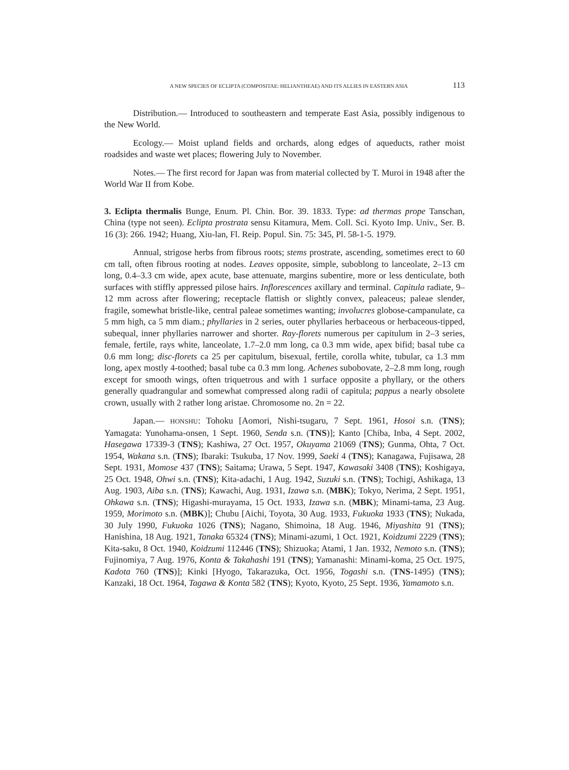A NEW SPECIES OF ECLIPTA (COMPOSITAE: HELIANTHEAE) AND ITS ALLIES IN EASTERN ASIA 113
Distribution.— Introduced to southeastern and temperate East Asia, possibly indigenous to the New World.
Ecology.— Moist upland fields and orchards, along edges of aqueducts, rather moist roadsides and waste wet places; flowering July to November.
Notes.— The first record for Japan was from material collected by T. Muroi in 1948 after the World War II from Kobe.
3. Eclipta thermalis Bunge, Enum. Pl. Chin. Bor. 39. 1833. Type: ad thermas prope Tanschan, China (type not seen). Eclipta prostrata sensu Kitamura, Mem. Coll. Sci. Kyoto Imp. Univ., Ser. B. 16 (3): 266. 1942; Huang, Xiu-lan, Fl. Reip. Popul. Sin. 75: 345, Pl. 58-1-5. 1979.
Annual, strigose herbs from fibrous roots; stems prostrate, ascending, sometimes erect to 60 cm tall, often fibrous rooting at nodes. Leaves opposite, simple, suboblong to lanceolate, 2–13 cm long, 0.4–3.3 cm wide, apex acute, base attenuate, margins subentire, more or less denticulate, both surfaces with stiffly appressed pilose hairs. Inflorescences axillary and terminal. Capitula radiate, 9–12 mm across after flowering; receptacle flattish or slightly convex, paleaceus; paleae slender, fragile, somewhat bristle-like, central paleae sometimes wanting; involucres globose-campanulate, ca 5 mm high, ca 5 mm diam.; phyllaries in 2 series, outer phyllaries herbaceous or herbaceous-tipped, subequal, inner phyllaries narrower and shorter. Ray-florets numerous per capitulum in 2–3 series, female, fertile, rays white, lanceolate, 1.7–2.0 mm long, ca 0.3 mm wide, apex bifid; basal tube ca 0.6 mm long; disc-florets ca 25 per capitulum, bisexual, fertile, corolla white, tubular, ca 1.3 mm long, apex mostly 4-toothed; basal tube ca 0.3 mm long. Achenes subobovate, 2–2.8 mm long, rough except for smooth wings, often triquetrous and with 1 surface opposite a phyllary, or the others generally quadrangular and somewhat compressed along radii of capitula; pappus a nearly obsolete crown, usually with 2 rather long aristae. Chromosome no. 2n = 22.
Japan.— HONSHU: Tohoku [Aomori, Nishi-tsugaru, 7 Sept. 1961, Hosoi s.n. (TNS); Yamagata: Yunohama-onsen, 1 Sept. 1960, Senda s.n. (TNS)]; Kanto [Chiba, Inba, 4 Sept. 2002, Hasegawa 17339-3 (TNS); Kashiwa, 27 Oct. 1957, Okuyama 21069 (TNS); Gunma, Ohta, 7 Oct. 1954, Wakana s.n. (TNS); Ibaraki: Tsukuba, 17 Nov. 1999, Saeki 4 (TNS); Kanagawa, Fujisawa, 28 Sept. 1931, Momose 437 (TNS); Saitama; Urawa, 5 Sept. 1947, Kawasaki 3408 (TNS); Koshigaya, 25 Oct. 1948, Ohwi s.n. (TNS); Kita-adachi, 1 Aug. 1942, Suzuki s.n. (TNS); Tochigi, Ashikaga, 13 Aug. 1903, Aiba s.n. (TNS); Kawachi, Aug. 1931, Izawa s.n. (MBK); Tokyo, Nerima, 2 Sept. 1951, Ohkawa s.n. (TNS); Higashi-murayama, 15 Oct. 1933, Izawa s.n. (MBK); Minami-tama, 23 Aug. 1959, Morimoto s.n. (MBK)]; Chubu [Aichi, Toyota, 30 Aug. 1933, Fukuoka 1933 (TNS); Nukada, 30 July 1990, Fukuoka 1026 (TNS); Nagano, Shimoina, 18 Aug. 1946, Miyashita 91 (TNS); Hanishina, 18 Aug. 1921, Tanaka 65324 (TNS); Minami-azumi, 1 Oct. 1921, Koidzumi 2229 (TNS); Kita-saku, 8 Oct. 1940, Koidzumi 112446 (TNS); Shizuoka; Atami, 1 Jan. 1932, Nemoto s.n. (TNS); Fujinomiya, 7 Aug. 1976, Konta & Takahashi 191 (TNS); Yamanashi: Minami-koma, 25 Oct. 1975, Kadota 760 (TNS)]; Kinki [Hyogo, Takarazuka, Oct. 1956, Togashi s.n. (TNS-1495) (TNS); Kanzaki, 18 Oct. 1964, Tagawa & Konta 582 (TNS); Kyoto, Kyoto, 25 Sept. 1936, Yamamoto s.n.